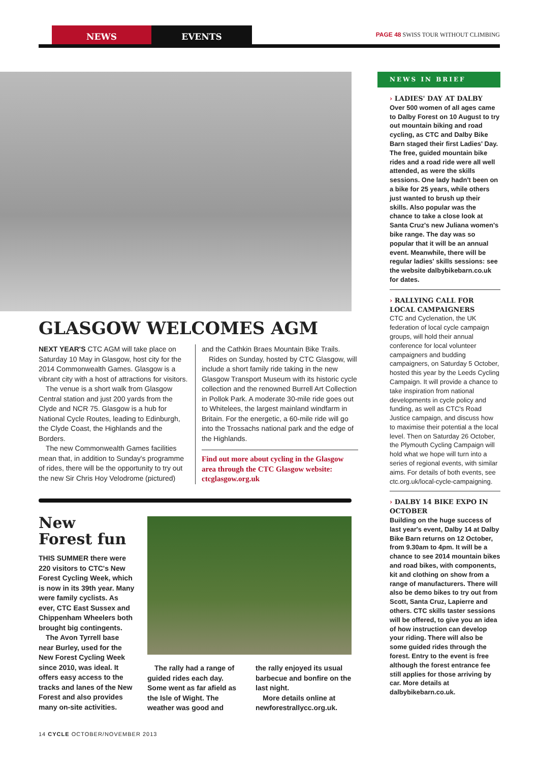NEWS EVENTS
PAGE 48 SWISS TOUR WITHOUT CLIMBING
GLASGOW WELCOMES AGM
NEXT YEAR'S CTC AGM will take place on Saturday 10 May in Glasgow, host city for the 2014 Commonwealth Games. Glasgow is a vibrant city with a host of attractions for visitors.
The venue is a short walk from Glasgow Central station and just 200 yards from the Clyde and NCR 75. Glasgow is a hub for National Cycle Routes, leading to Edinburgh, the Clyde Coast, the Highlands and the Borders.
The new Commonwealth Games facilities mean that, in addition to Sunday's programme of rides, there will be the opportunity to try out the new Sir Chris Hoy Velodrome (pictured)
and the Cathkin Braes Mountain Bike Trails.
Rides on Sunday, hosted by CTC Glasgow, will include a short family ride taking in the new Glasgow Transport Museum with its historic cycle collection and the renowned Burrell Art Collection in Pollok Park. A moderate 30-mile ride goes out to Whitelees, the largest mainland windfarm in Britain. For the energetic, a 60-mile ride will go into the Trossachs national park and the edge of the Highlands.
Find out more about cycling in the Glasgow area through the CTC Glasgow website: ctcglasgow.org.uk
New
Forest fun
THIS SUMMER there were 220 visitors to CTC's New Forest Cycling Week, which is now in its 39th year. Many were family cyclists. As ever, CTC East Sussex and Chippenham Wheelers both brought big contingents.
The Avon Tyrrell base near Burley, used for the New Forest Cycling Week since 2010, was ideal. It offers easy access to the tracks and lanes of the New Forest and also provides many on-site activities.
The rally had a range of guided rides each day. Some went as far afield as the Isle of Wight. The weather was good and
the rally enjoyed its usual barbecue and bonfire on the last night.
More details online at newforestrallycc.org.uk.
NEWS IN BRIEF
› LADIES' DAY AT DALBY
Over 500 women of all ages came to Dalby Forest on 10 August to try out mountain biking and road cycling, as CTC and Dalby Bike Barn staged their first Ladies' Day. The free, guided mountain bike rides and a road ride were all well attended, as were the skills sessions. One lady hadn't been on a bike for 25 years, while others just wanted to brush up their skills. Also popular was the chance to take a close look at Santa Cruz's new Juliana women's bike range. The day was so popular that it will be an annual event. Meanwhile, there will be regular ladies' skills sessions: see the website dalbybikebarn.co.uk for dates.
› RALLYING CALL FOR LOCAL CAMPAIGNERS
CTC and Cyclenation, the UK federation of local cycle campaign groups, will hold their annual conference for local volunteer campaigners and budding campaigners, on Saturday 5 October, hosted this year by the Leeds Cycling Campaign. It will provide a chance to take inspiration from national developments in cycle policy and funding, as well as CTC's Road Justice campaign, and discuss how to maximise their potential a the local level. Then on Saturday 26 October, the Plymouth Cycling Campaign will hold what we hope will turn into a series of regional events, with similar aims. For details of both events, see ctc.org.uk/local-cycle-campaigning.
› DALBY 14 BIKE EXPO IN OCTOBER
Building on the huge success of last year's event, Dalby 14 at Dalby Bike Barn returns on 12 October, from 9.30am to 4pm. It will be a chance to see 2014 mountain bikes and road bikes, with components, kit and clothing on show from a range of manufacturers. There will also be demo bikes to try out from Scott, Santa Cruz, Lapierre and others. CTC skills taster sessions will be offered, to give you an idea of how instruction can develop your riding. There will also be some guided rides through the forest. Entry to the event is free although the forest entrance fee still applies for those arriving by car. More details at dalbybikebarn.co.uk.
14 CYCLE OCTOBER/NOVEMBER 2013